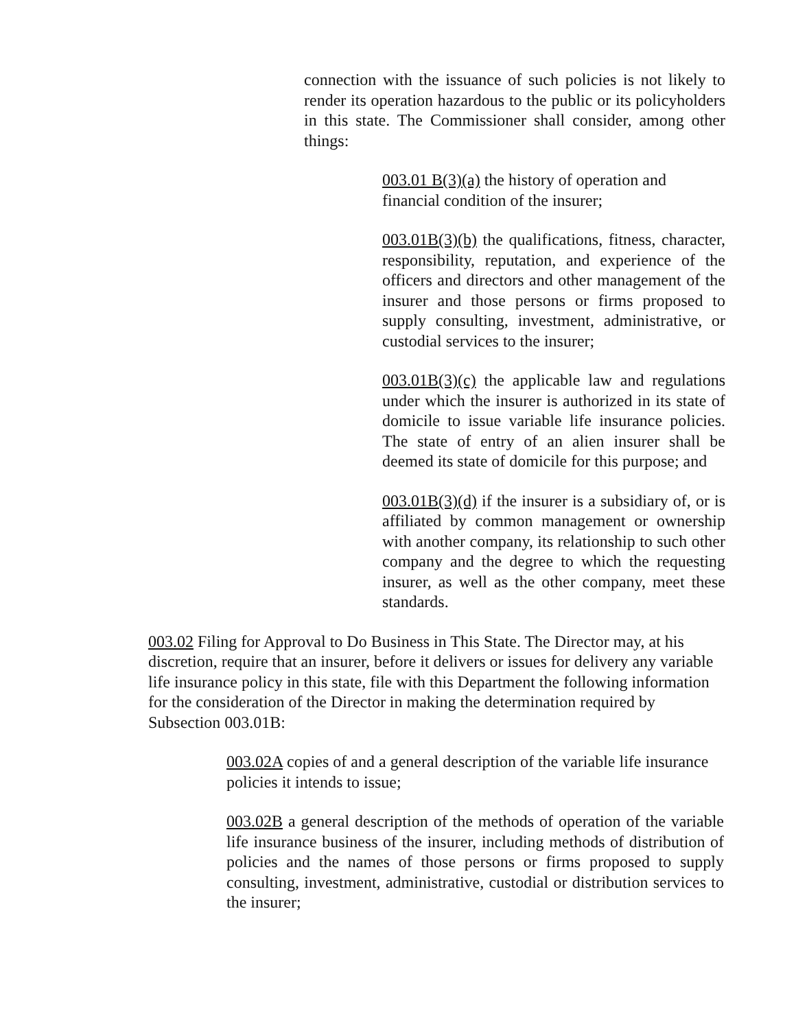connection with the issuance of such policies is not likely to render its operation hazardous to the public or its policyholders in this state. The Commissioner shall consider, among other things:
003.01 B(3)(a) the history of operation and financial condition of the insurer;
003.01B(3)(b) the qualifications, fitness, character, responsibility, reputation, and experience of the officers and directors and other management of the insurer and those persons or firms proposed to supply consulting, investment, administrative, or custodial services to the insurer;
003.01B(3)(c) the applicable law and regulations under which the insurer is authorized in its state of domicile to issue variable life insurance policies. The state of entry of an alien insurer shall be deemed its state of domicile for this purpose; and
003.01B(3)(d) if the insurer is a subsidiary of, or is affiliated by common management or ownership with another company, its relationship to such other company and the degree to which the requesting insurer, as well as the other company, meet these standards.
003.02 Filing for Approval to Do Business in This State. The Director may, at his discretion, require that an insurer, before it delivers or issues for delivery any variable life insurance policy in this state, file with this Department the following information for the consideration of the Director in making the determination required by Subsection 003.01B:
003.02A copies of and a general description of the variable life insurance policies it intends to issue;
003.02B a general description of the methods of operation of the variable life insurance business of the insurer, including methods of distribution of policies and the names of those persons or firms proposed to supply consulting, investment, administrative, custodial or distribution services to the insurer;